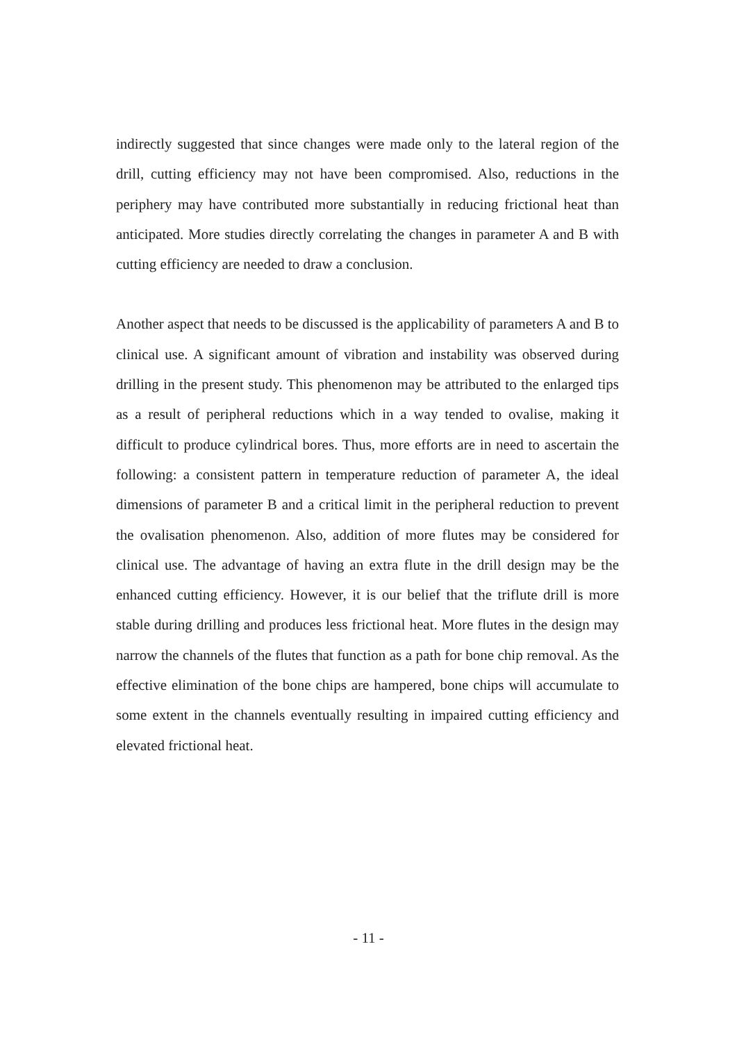indirectly suggested that since changes were made only to the lateral region of the drill, cutting efficiency may not have been compromised. Also, reductions in the periphery may have contributed more substantially in reducing frictional heat than anticipated. More studies directly correlating the changes in parameter A and B with cutting efficiency are needed to draw a conclusion.
Another aspect that needs to be discussed is the applicability of parameters A and B to clinical use. A significant amount of vibration and instability was observed during drilling in the present study. This phenomenon may be attributed to the enlarged tips as a result of peripheral reductions which in a way tended to ovalise, making it difficult to produce cylindrical bores. Thus, more efforts are in need to ascertain the following: a consistent pattern in temperature reduction of parameter A, the ideal dimensions of parameter B and a critical limit in the peripheral reduction to prevent the ovalisation phenomenon. Also, addition of more flutes may be considered for clinical use. The advantage of having an extra flute in the drill design may be the enhanced cutting efficiency. However, it is our belief that the triflute drill is more stable during drilling and produces less frictional heat. More flutes in the design may narrow the channels of the flutes that function as a path for bone chip removal. As the effective elimination of the bone chips are hampered, bone chips will accumulate to some extent in the channels eventually resulting in impaired cutting efficiency and elevated frictional heat.
- 11 -